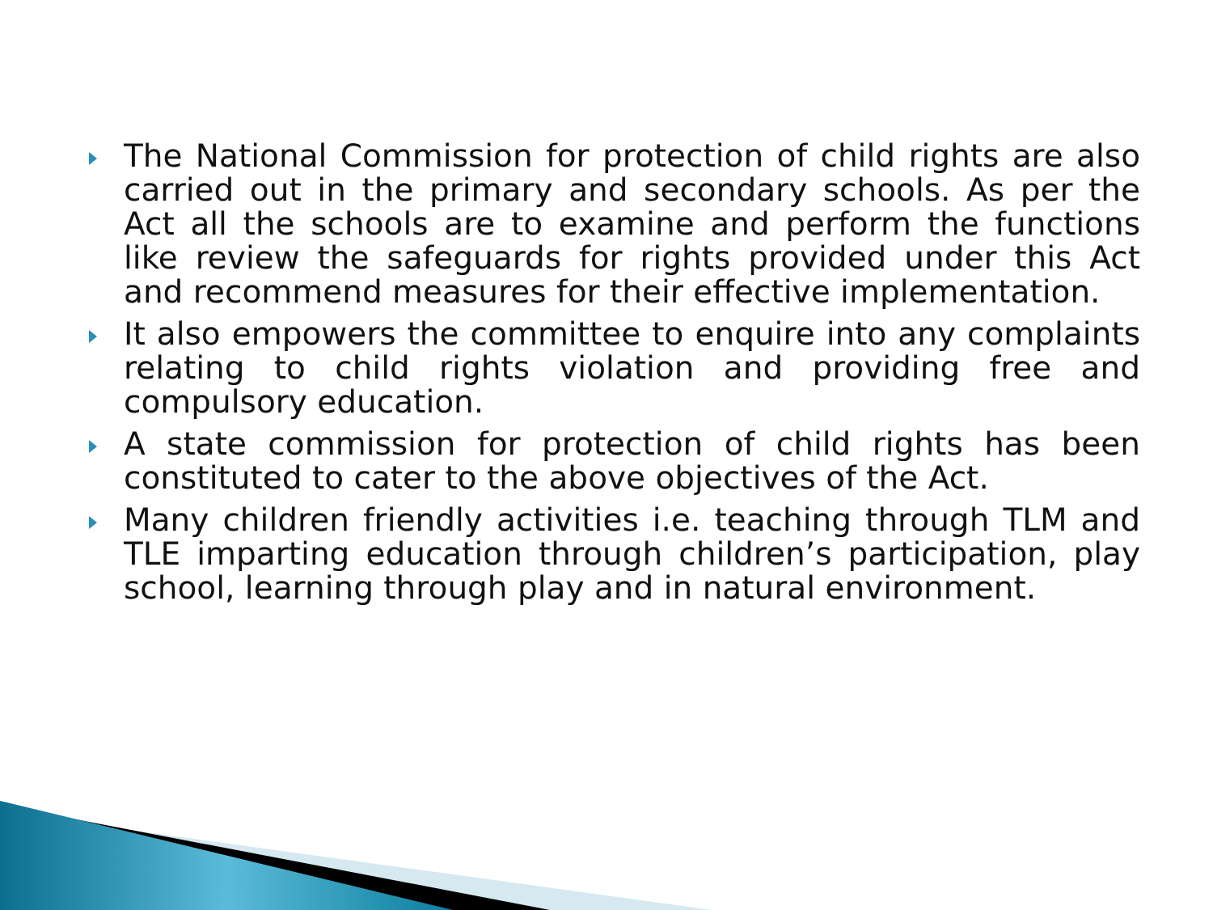The National Commission for protection of child rights are also carried out in the primary and secondary schools. As per the Act all the schools are to examine and perform the functions like review the safeguards for rights provided under this Act and recommend measures for their effective implementation.
It also empowers the committee to enquire into any complaints relating to child rights violation and providing free and compulsory education.
A state commission for protection of child rights has been constituted to cater to the above objectives of the Act.
Many children friendly activities i.e. teaching through TLM and TLE imparting education through children’s participation, play school, learning through play and in natural environment.